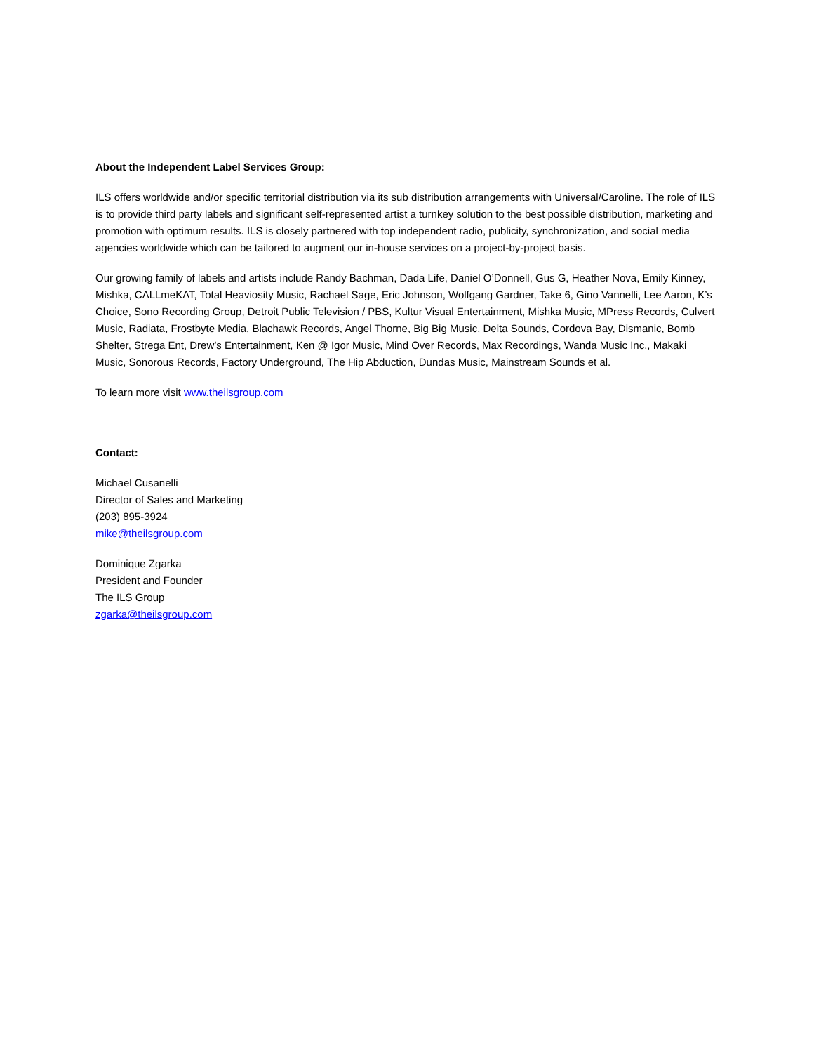About the Independent Label Services Group:
ILS offers worldwide and/or specific territorial distribution via its sub distribution arrangements with Universal/Caroline. The role of ILS is to provide third party labels and significant self-represented artist a turnkey solution to the best possible distribution, marketing and promotion with optimum results. ILS is closely partnered with top independent radio, publicity, synchronization, and social media agencies worldwide which can be tailored to augment our in-house services on a project-by-project basis.
Our growing family of labels and artists include Randy Bachman, Dada Life, Daniel O’Donnell, Gus G, Heather Nova, Emily Kinney, Mishka, CALLmeKAT, Total Heaviosity Music, Rachael Sage, Eric Johnson, Wolfgang Gardner, Take 6, Gino Vannelli, Lee Aaron, K’s Choice, Sono Recording Group, Detroit Public Television / PBS, Kultur Visual Entertainment, Mishka Music, MPress Records, Culvert Music, Radiata, Frostbyte Media, Blachawk Records, Angel Thorne, Big Big Music, Delta Sounds, Cordova Bay, Dismanic, Bomb Shelter, Strega Ent, Drew’s Entertainment, Ken @ Igor Music, Mind Over Records, Max Recordings, Wanda Music Inc., Makaki Music, Sonorous Records, Factory Underground, The Hip Abduction, Dundas Music, Mainstream Sounds et al.
To learn more visit www.theilsgroup.com
Contact:
Michael Cusanelli
Director of Sales and Marketing
(203) 895-3924
mike@theilsgroup.com
Dominique Zgarka
President and Founder
The ILS Group
zgarka@theilsgroup.com